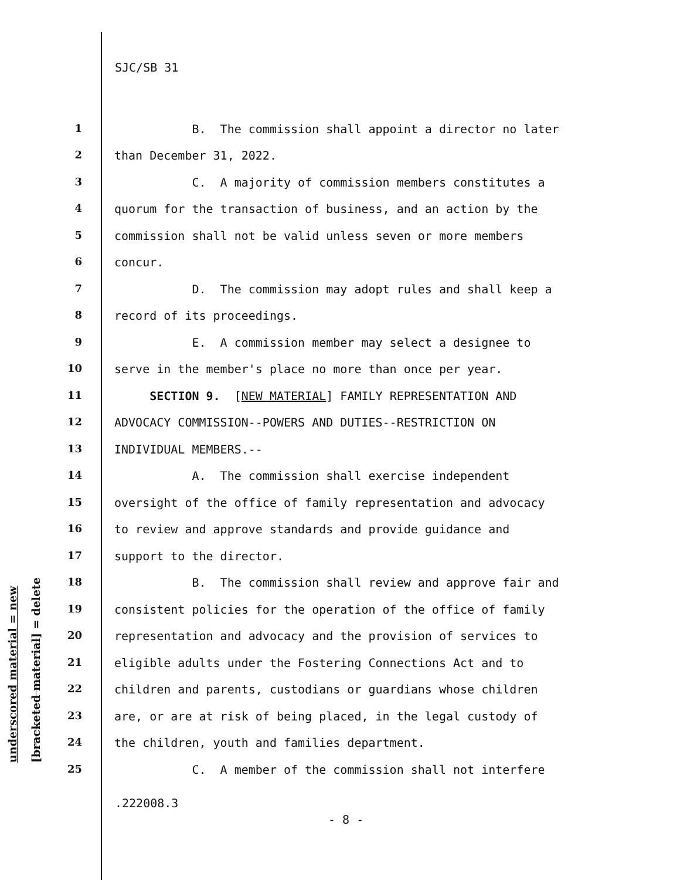SJC/SB 31
underscored material = new [bracketed material] = delete
1 B. The commission shall appoint a director no later
2 than December 31, 2022.
3 C. A majority of commission members constitutes a
4 quorum for the transaction of business, and an action by the
5 commission shall not be valid unless seven or more members
6 concur.
7 D. The commission may adopt rules and shall keep a
8 record of its proceedings.
9 E. A commission member may select a designee to
10 serve in the member's place no more than once per year.
11 SECTION 9. [NEW MATERIAL] FAMILY REPRESENTATION AND
12 ADVOCACY COMMISSION--POWERS AND DUTIES--RESTRICTION ON
13 INDIVIDUAL MEMBERS.--
14 A. The commission shall exercise independent
15 oversight of the office of family representation and advocacy
16 to review and approve standards and provide guidance and
17 support to the director.
18 B. The commission shall review and approve fair and
19 consistent policies for the operation of the office of family
20 representation and advocacy and the provision of services to
21 eligible adults under the Fostering Connections Act and to
22 children and parents, custodians or guardians whose children
23 are, or are at risk of being placed, in the legal custody of
24 the children, youth and families department.
25 C. A member of the commission shall not interfere
.222008.3
- 8 -